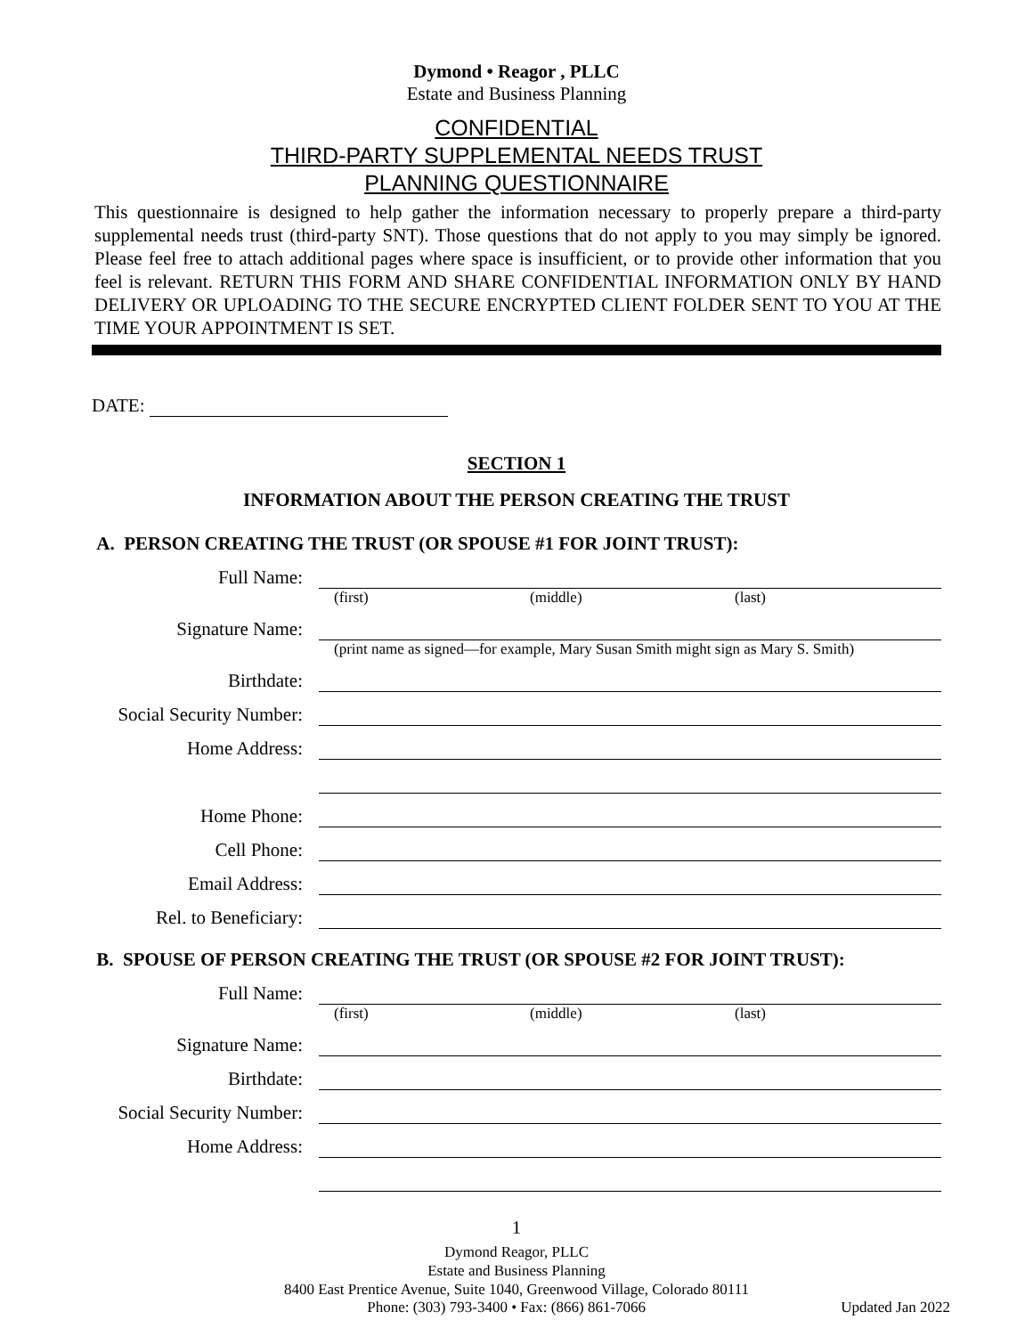Dymond • Reagor , PLLC
Estate and Business Planning
CONFIDENTIAL
THIRD-PARTY SUPPLEMENTAL NEEDS TRUST
PLANNING QUESTIONNAIRE
This questionnaire is designed to help gather the information necessary to properly prepare a third-party supplemental needs trust (third-party SNT). Those questions that do not apply to you may simply be ignored. Please feel free to attach additional pages where space is insufficient, or to provide other information that you feel is relevant. RETURN THIS FORM AND SHARE CONFIDENTIAL INFORMATION ONLY BY HAND DELIVERY OR UPLOADING TO THE SECURE ENCRYPTED CLIENT FOLDER SENT TO YOU AT THE TIME YOUR APPOINTMENT IS SET.
DATE:
SECTION 1
INFORMATION ABOUT THE PERSON CREATING THE TRUST
A. PERSON CREATING THE TRUST (OR SPOUSE #1 FOR JOINT TRUST):
Full Name:
(first) (middle) (last)
Signature Name:
(print name as signed—for example, Mary Susan Smith might sign as Mary S. Smith)
Birthdate:
Social Security Number:
Home Address:
Home Phone:
Cell Phone:
Email Address:
Rel. to Beneficiary:
B. SPOUSE OF PERSON CREATING THE TRUST (OR SPOUSE #2 FOR JOINT TRUST):
Full Name:
(first) (middle) (last)
Signature Name:
Birthdate:
Social Security Number:
Home Address:
1
Dymond Reagor, PLLC
Estate and Business Planning
8400 East Prentice Avenue, Suite 1040, Greenwood Village, Colorado 80111
Phone: (303) 793-3400 • Fax: (866) 861-7066 Updated Jan 2022